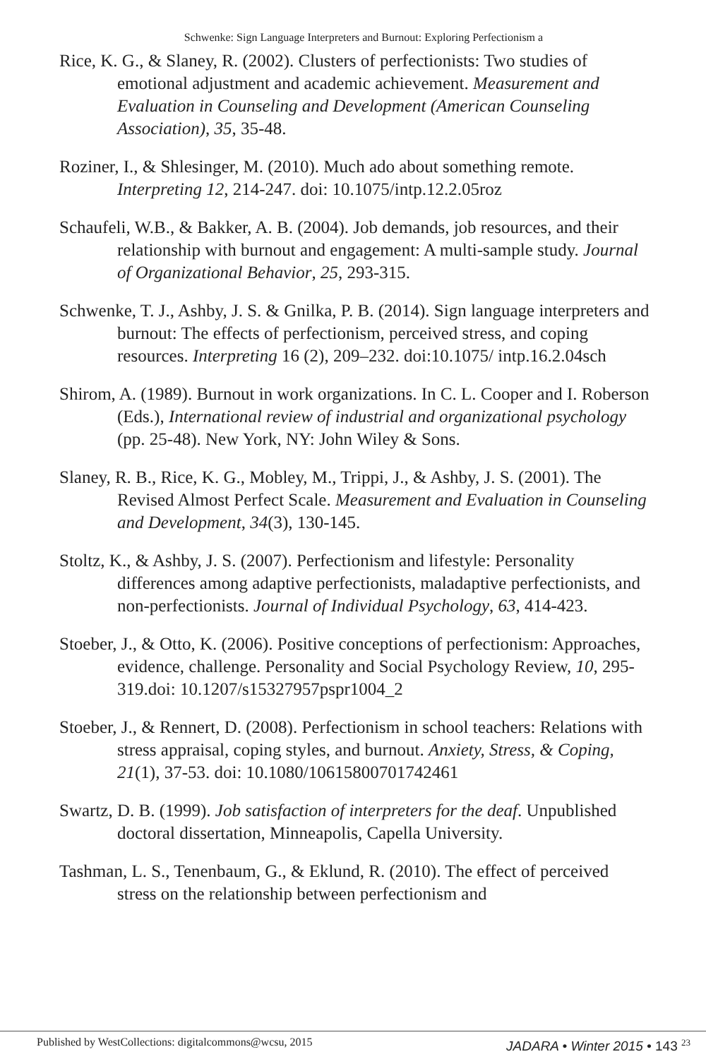Schwenke: Sign Language Interpreters and Burnout: Exploring Perfectionism a
Rice, K. G., & Slaney, R. (2002). Clusters of perfectionists: Two studies of emotional adjustment and academic achievement. Measurement and Evaluation in Counseling and Development (American Counseling Association), 35, 35-48.
Roziner, I., & Shlesinger, M. (2010). Much ado about something remote. Interpreting 12, 214-247. doi: 10.1075/intp.12.2.05roz
Schaufeli, W.B., & Bakker, A. B. (2004). Job demands, job resources, and their relationship with burnout and engagement: A multi-sample study. Journal of Organizational Behavior, 25, 293-315.
Schwenke, T. J., Ashby, J. S. & Gnilka, P. B. (2014). Sign language interpreters and burnout: The effects of perfectionism, perceived stress, and coping resources. Interpreting 16 (2), 209–232. doi:10.1075/ intp.16.2.04sch
Shirom, A. (1989). Burnout in work organizations. In C. L. Cooper and I. Roberson (Eds.), International review of industrial and organizational psychology (pp. 25-48). New York, NY: John Wiley & Sons.
Slaney, R. B., Rice, K. G., Mobley, M., Trippi, J., & Ashby, J. S. (2001). The Revised Almost Perfect Scale. Measurement and Evaluation in Counseling and Development, 34(3), 130-145.
Stoltz, K., & Ashby, J. S. (2007). Perfectionism and lifestyle: Personality differences among adaptive perfectionists, maladaptive perfectionists, and non-perfectionists. Journal of Individual Psychology, 63, 414-423.
Stoeber, J., & Otto, K. (2006). Positive conceptions of perfectionism: Approaches, evidence, challenge. Personality and Social Psychology Review, 10, 295-319.doi: 10.1207/s15327957pspr1004_2
Stoeber, J., & Rennert, D. (2008). Perfectionism in school teachers: Relations with stress appraisal, coping styles, and burnout. Anxiety, Stress, & Coping, 21(1), 37-53. doi: 10.1080/10615800701742461
Swartz, D. B. (1999). Job satisfaction of interpreters for the deaf. Unpublished doctoral dissertation, Minneapolis, Capella University.
Tashman, L. S., Tenenbaum, G., & Eklund, R. (2010). The effect of perceived stress on the relationship between perfectionism and
Published by WestCollections: digitalcommons@wcsu, 2015 JADARA • Winter 2015 • 143 <sup>23</sup>